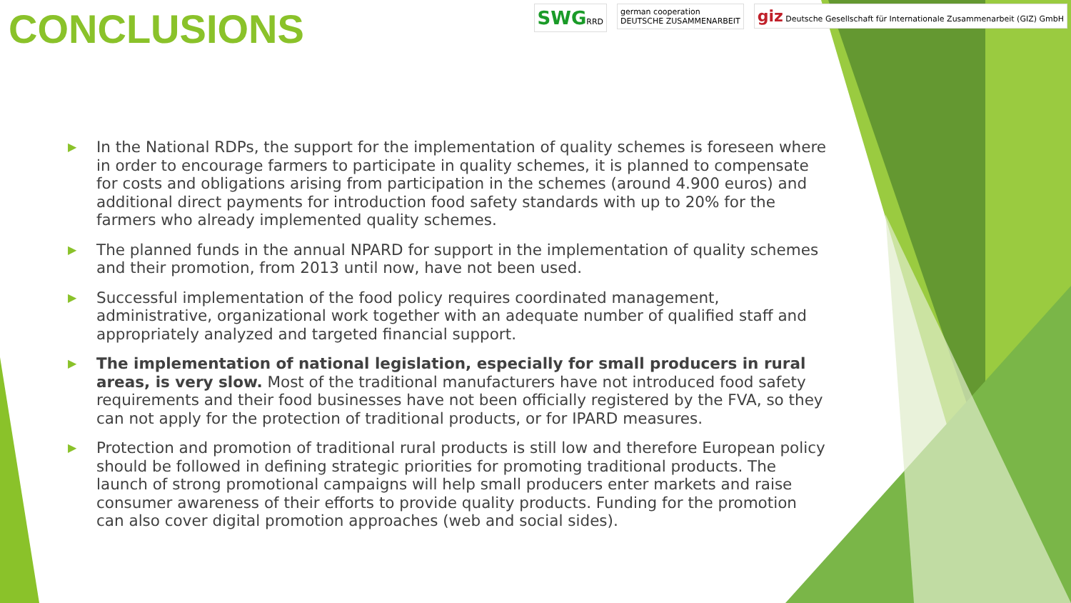SWGRRD german cooperation
DEUTSCHE ZUSAMMENARBEIT
giz Deutsche Gesellschaft für Internationale Zusammenarbeit (GIZ) GmbH
CONCLUSIONS
▶ In the National RDPs, the support for the implementation of quality schemes is foreseen where in order to encourage farmers to participate in quality schemes, it is planned to compensate for costs and obligations arising from participation in the schemes (around 4.900 euros) and additional direct payments for introduction food safety standards with up to 20% for the farmers who already implemented quality schemes.
▶ The planned funds in the annual NPARD for support in the implementation of quality schemes and their promotion, from 2013 until now, have not been used.
▶ Successful implementation of the food policy requires coordinated management, administrative, organizational work together with an adequate number of qualified staff and appropriately analyzed and targeted financial support.
▶ The implementation of national legislation, especially for small producers in rural areas, is very slow. Most of the traditional manufacturers have not introduced food safety requirements and their food businesses have not been officially registered by the FVA, so they can not apply for the protection of traditional products, or for IPARD measures.
▶ Protection and promotion of traditional rural products is still low and therefore European policy should be followed in defining strategic priorities for promoting traditional products. The launch of strong promotional campaigns will help small producers enter markets and raise consumer awareness of their efforts to provide quality products. Funding for the promotion can also cover digital promotion approaches (web and social sides).